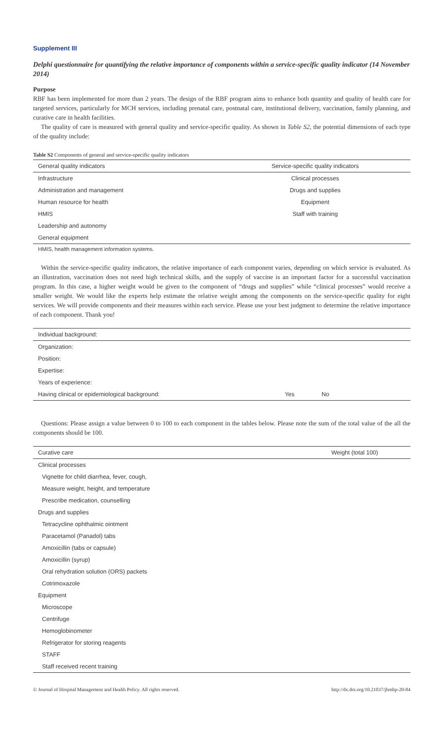Supplement III
Delphi questionnaire for quantifying the relative importance of components within a service-specific quality indicator (14 November 2014)
Purpose
RBF has been implemented for more than 2 years. The design of the RBF program aims to enhance both quantity and quality of health care for targeted services, particularly for MCH services, including prenatal care, postnatal care, institutional delivery, vaccination, family planning, and curative care in health facilities.
The quality of care is measured with general quality and service-specific quality. As shown in Table S2, the potential dimensions of each type of the quality include:
Table S2 Components of general and service-specific quality indicators
| General quality indicators | Service-specific quality indicators |
| --- | --- |
| Infrastructure | Clinical processes |
| Administration and management | Drugs and supplies |
| Human resource for health | Equipment |
| HMIS | Staff with training |
| Leadership and autonomy | |
| General equipment | |
HMIS, health management information systems.
Within the service-specific quality indicators, the relative importance of each component varies, depending on which service is evaluated. As an illustration, vaccination does not need high technical skills, and the supply of vaccine is an important factor for a successful vaccination program. In this case, a higher weight would be given to the component of “drugs and supplies” while “clinical processes” would receive a smaller weight. We would like the experts help estimate the relative weight among the components on the service-specific quality for eight services. We will provide components and their measures within each service. Please use your best judgment to determine the relative importance of each component. Thank you!
| Individual background: | | |
| --- | --- | --- |
| Organization: | | |
| Position: | | |
| Expertise: | | |
| Years of experience: | | |
| Having clinical or epidemiological background: | Yes | No |
Questions: Please assign a value between 0 to 100 to each component in the tables below. Please note the sum of the total value of the all the components should be 100.
| Curative care | Weight (total 100) |
| --- | --- |
| Clinical processes | |
| Vignette for child diarrhea, fever, cough, | |
| Measure weight, height, and temperature | |
| Prescribe medication, counselling | |
| Drugs and supplies | |
| Tetracycline ophthalmic ointment | |
| Paracetamol (Panadol) tabs | |
| Amoxicillin (tabs or capsule) | |
| Amoxicillin (syrup) | |
| Oral rehydration solution (ORS) packets | |
| Cotrimoxazole | |
| Equipment | |
| Microscope | |
| Centrifuge | |
| Hemoglobinometer | |
| Refrigerator for storing reagents | |
| STAFF | |
| Staff received recent training | |
© Journal of Hospital Management and Health Policy. All rights reserved. http://dx.doi.org/10.21037/jhmhp-20-84